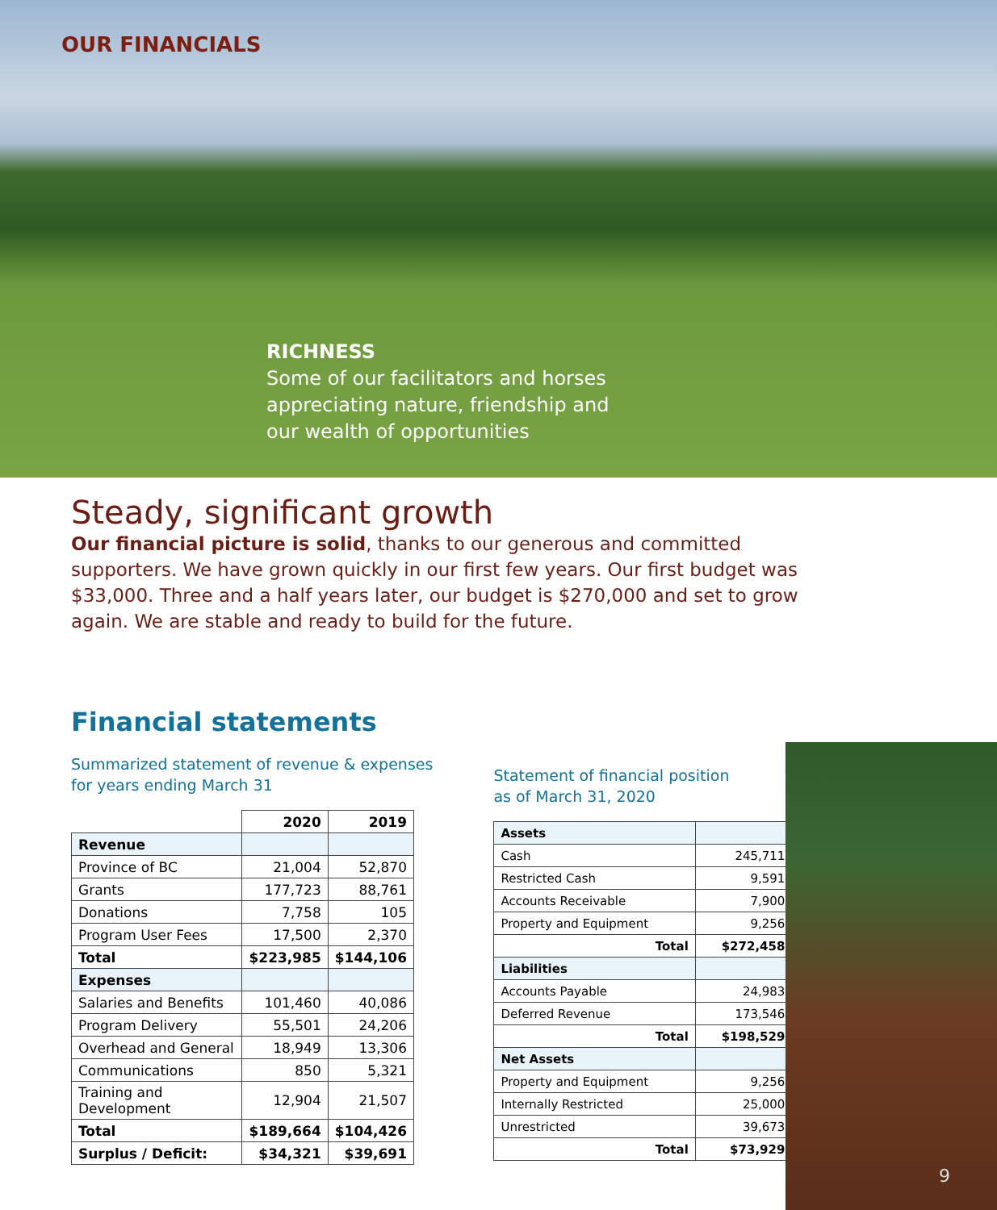OUR FINANCIALS
RICHNESS
Some of our facilitators and horses
appreciating nature, friendship and
our wealth of opportunities
Steady, significant growth
Our financial picture is solid, thanks to our generous and committed supporters. We have grown quickly in our first few years. Our first budget was $33,000. Three and a half years later, our budget is $270,000 and set to grow again. We are stable and ready to build for the future.
Financial statements
Summarized statement of revenue & expenses
for years ending March 31
| | 2020 | 2019 |
| --- | --- | --- |
| Revenue | | |
| Province of BC | 21,004 | 52,870 |
| Grants | 177,723 | 88,761 |
| Donations | 7,758 | 105 |
| Program User Fees | 17,500 | 2,370 |
| Total | $223,985 | $144,106 |
| Expenses | | |
| Salaries and Benefits | 101,460 | 40,086 |
| Program Delivery | 55,501 | 24,206 |
| Overhead and General | 18,949 | 13,306 |
| Communications | 850 | 5,321 |
| Training and Development | 12,904 | 21,507 |
| Total | $189,664 | $104,426 |
| Surplus / Deficit: | $34,321 | $39,691 |
Statement of financial position
as of March 31, 2020
| Assets | |
| Cash | 245,711 |
| Restricted Cash | 9,591 |
| Accounts Receivable | 7,900 |
| Property and Equipment | 9,256 |
| Total | $272,458 |
| Liabilities | |
| Accounts Payable | 24,983 |
| Deferred Revenue | 173,546 |
| Total | $198,529 |
| Net Assets | |
| Property and Equipment | 9,256 |
| Internally Restricted | 25,000 |
| Unrestricted | 39,673 |
| Total | $73,929 |
9